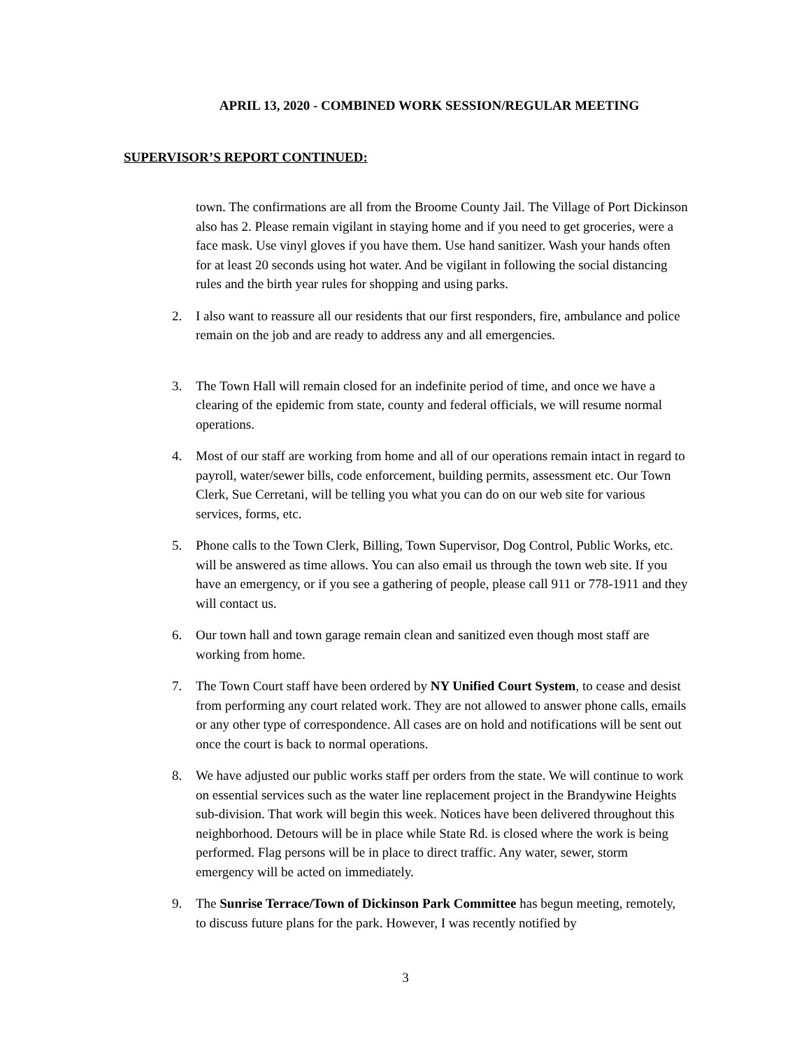APRIL 13, 2020 - COMBINED WORK SESSION/REGULAR MEETING
SUPERVISOR’S REPORT CONTINUED:
town. The confirmations are all from the Broome County Jail. The Village of Port Dickinson also has 2. Please remain vigilant in staying home and if you need to get groceries, were a face mask. Use vinyl gloves if you have them. Use hand sanitizer. Wash your hands often for at least 20 seconds using hot water. And be vigilant in following the social distancing rules and the birth year rules for shopping and using parks.
2. I also want to reassure all our residents that our first responders, fire, ambulance and police remain on the job and are ready to address any and all emergencies.
3. The Town Hall will remain closed for an indefinite period of time, and once we have a clearing of the epidemic from state, county and federal officials, we will resume normal operations.
4. Most of our staff are working from home and all of our operations remain intact in regard to payroll, water/sewer bills, code enforcement, building permits, assessment etc. Our Town Clerk, Sue Cerretani, will be telling you what you can do on our web site for various services, forms, etc.
5. Phone calls to the Town Clerk, Billing, Town Supervisor, Dog Control, Public Works, etc. will be answered as time allows. You can also email us through the town web site. If you have an emergency, or if you see a gathering of people, please call 911 or 778-1911 and they will contact us.
6. Our town hall and town garage remain clean and sanitized even though most staff are working from home.
7. The Town Court staff have been ordered by NY Unified Court System, to cease and desist from performing any court related work. They are not allowed to answer phone calls, emails or any other type of correspondence. All cases are on hold and notifications will be sent out once the court is back to normal operations.
8. We have adjusted our public works staff per orders from the state. We will continue to work on essential services such as the water line replacement project in the Brandywine Heights sub-division. That work will begin this week. Notices have been delivered throughout this neighborhood. Detours will be in place while State Rd. is closed where the work is being performed. Flag persons will be in place to direct traffic. Any water, sewer, storm emergency will be acted on immediately.
9. The Sunrise Terrace/Town of Dickinson Park Committee has begun meeting, remotely, to discuss future plans for the park. However, I was recently notified by
3